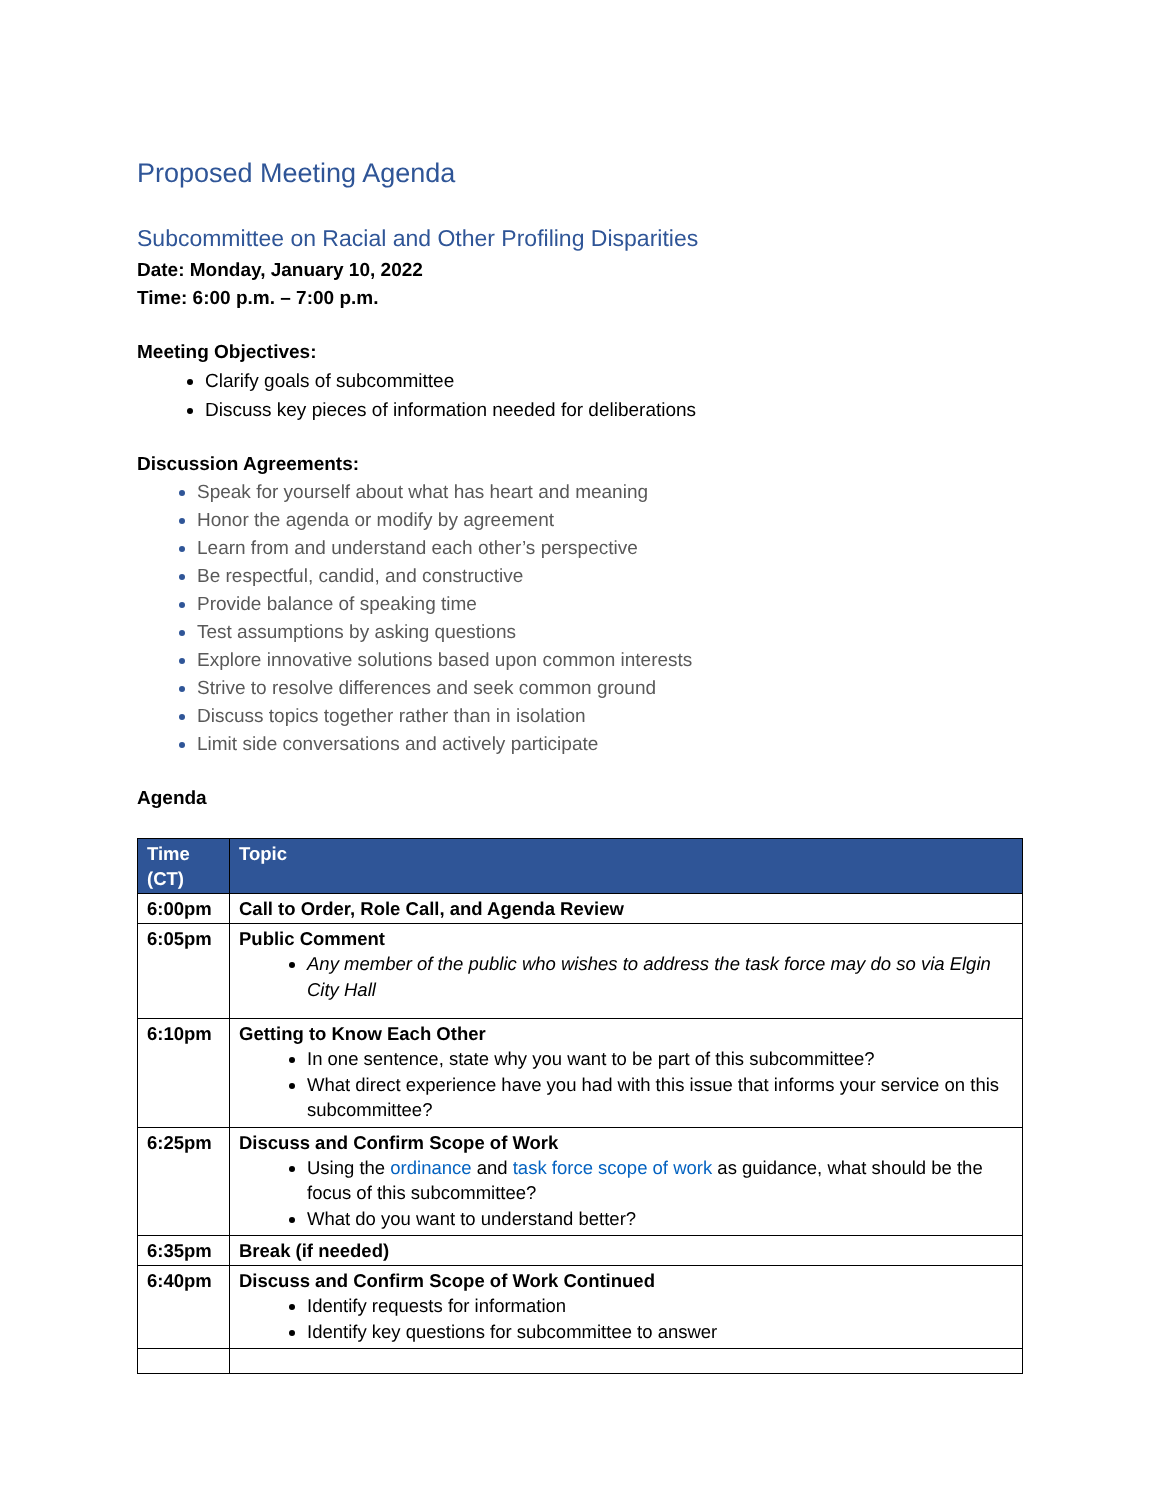Proposed Meeting Agenda
Subcommittee on Racial and Other Profiling Disparities
Date: Monday, January 10, 2022
Time: 6:00 p.m. – 7:00 p.m.
Meeting Objectives:
Clarify goals of subcommittee
Discuss key pieces of information needed for deliberations
Discussion Agreements:
Speak for yourself about what has heart and meaning
Honor the agenda or modify by agreement
Learn from and understand each other’s perspective
Be respectful, candid, and constructive
Provide balance of speaking time
Test assumptions by asking questions
Explore innovative solutions based upon common interests
Strive to resolve differences and seek common ground
Discuss topics together rather than in isolation
Limit side conversations and actively participate
Agenda
| Time (CT) | Topic |
| --- | --- |
| 6:00pm | Call to Order, Role Call, and Agenda Review |
| 6:05pm | Public Comment Any member of the public who wishes to address the task force may do so via Elgin City Hall |
| 6:10pm | Getting to Know Each Other In one sentence, state why you want to be part of this subcommittee? What direct experience have you had with this issue that informs your service on this subcommittee? |
| 6:25pm | Discuss and Confirm Scope of Work Using the ordinance and task force scope of work as guidance, what should be the focus of this subcommittee? What do you want to understand better? |
| 6:35pm | Break (if needed) |
| 6:40pm | Discuss and Confirm Scope of Work Continued Identify requests for information Identify key questions for subcommittee to answer |